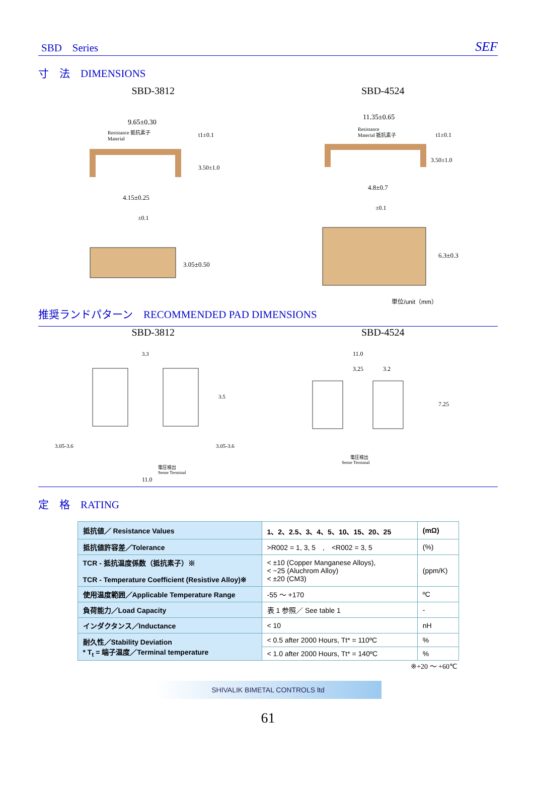SBD　Series SEF
寸　法　DIMENSIONS
SBD-3812
9.65±0.30
Resistance 抵抗素子
Material
t1±0.1
3.50±1.0
4.15±0.25
±0.1
3.05±0.50
SBD-4524
11.35±0.65
Resistance
Material 抵抗素子
t1±0.1
3.50±1.0
4.8±0.7
±0.1
6.3±0.3
単位/unit（mm）
推奨ランドパターン　RECOMMENDED PAD DIMENSIONS
SBD-3812
3.3
3.5
3.05-3.6
3.05-3.6
電圧検出
Sense Terminal
11.0
SBD-4524
11.0
3.25
3.2
7.25
電圧検出
Sense Terminal
定　格　RATING
| 抵抗値／ Resistance Values | 1、2、2.5、3、4、5、10、15、20、25 | (mΩ) |
| 抵抗値許容差／Tolerance | >R002 = 1, 3, 5 , <R002 = 3, 5 | (%) |
| TCR - 抵抗温度係数（抵抗素子）※ TCR - Temperature Coefficient (Resistive Alloy)※ | < ±10 (Copper Manganese Alloys), < −25 (Aluchrom Alloy) < ±20 (CM3) | (ppm/K) |
| 使用温度範囲／Applicable Temperature Range | -55 ～ +170 | ºC |
| 負荷能力／Load Capacity | 表 1 参照／ See table 1 | - |
| インダクタンス／Inductance | < 10 | nH |
| 耐久性／Stability Deviation * T<sub>t</sub> = 端子温度／Terminal temperature | < 0.5 after 2000 Hours, Tt* = 110ºC | % |
| | < 1.0 after 2000 Hours, Tt* = 140ºC | % |
※+20 ～ +60℃
SHIVALIK BIMETAL CONTROLS ltd
61